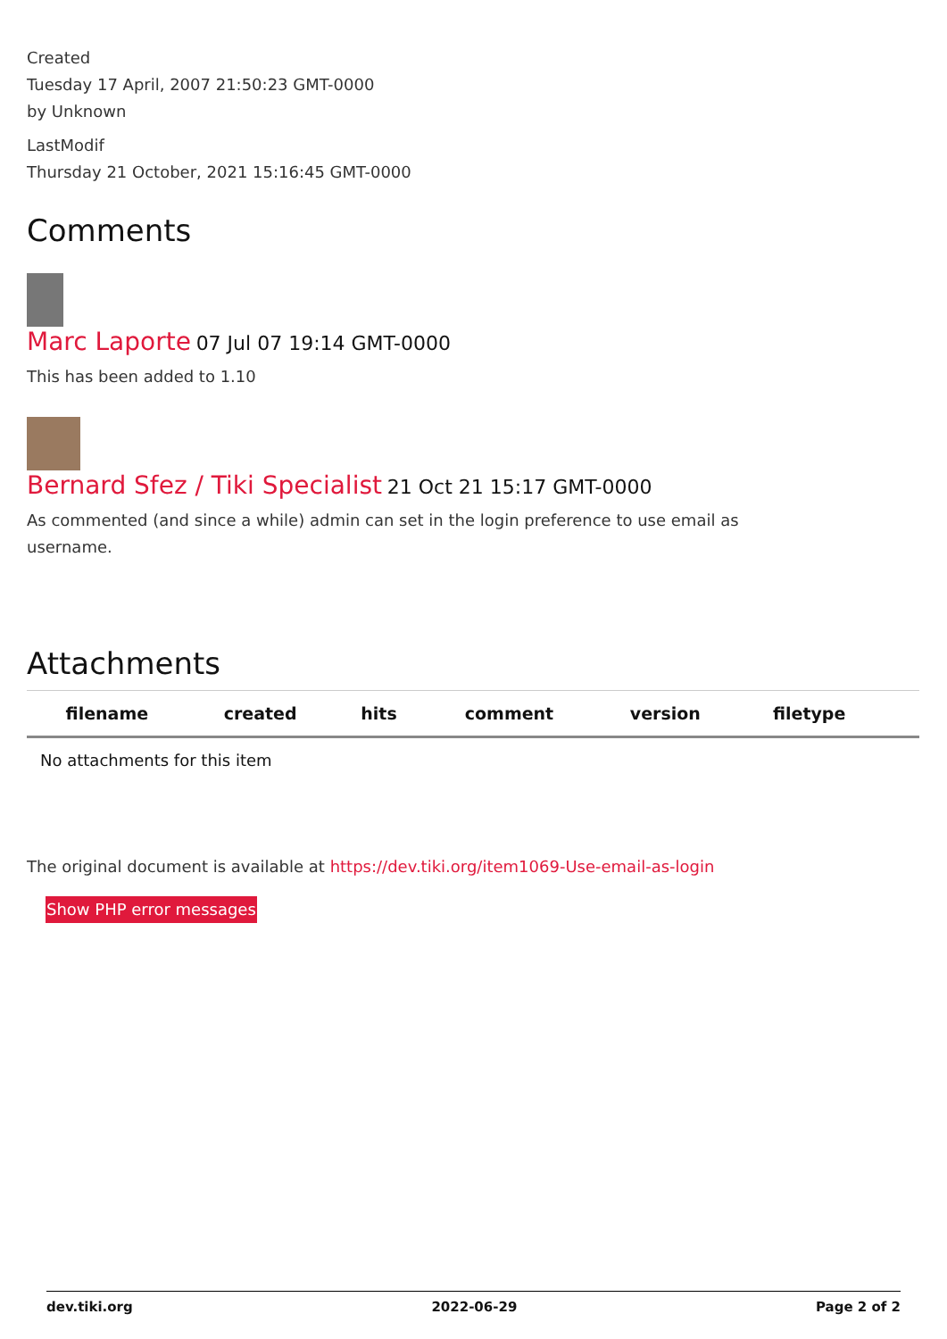Created
Tuesday 17 April, 2007 21:50:23 GMT-0000
by Unknown
LastModif
Thursday 21 October, 2021 15:16:45 GMT-0000
Comments
Marc Laporte 07 Jul 07 19:14 GMT-0000
This has been added to 1.10
Bernard Sfez / Tiki Specialist 21 Oct 21 15:17 GMT-0000
As commented (and since a while) admin can set in the login preference to use email as username.
Attachments
| filename | created | hits | comment | version | filetype | |
| --- | --- | --- | --- | --- | --- | --- |
| No attachments for this item | | | | | | |
The original document is available at https://dev.tiki.org/item1069-Use-email-as-login
Show PHP error messages
dev.tiki.org 2022-06-29 Page 2 of 2